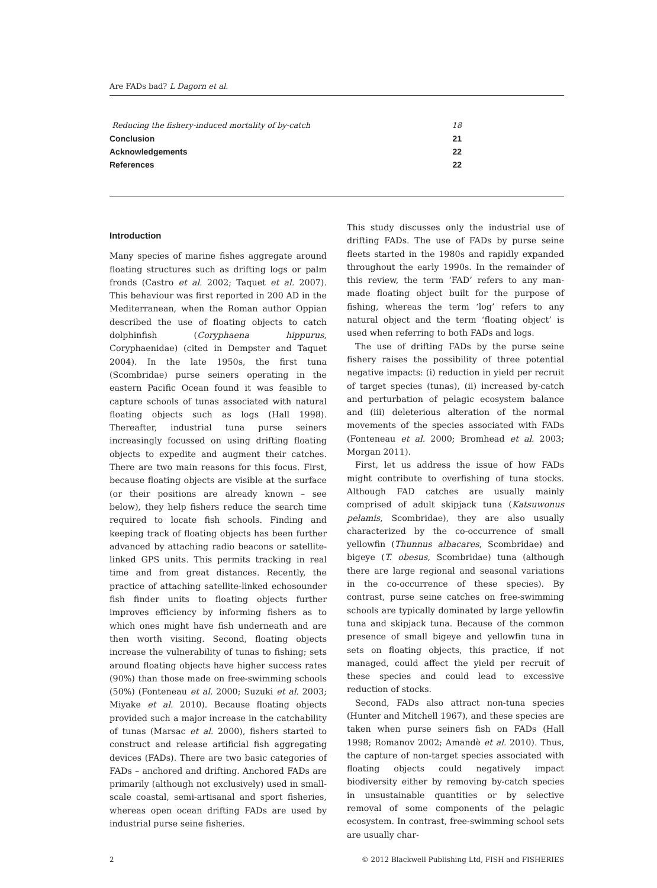Are FADs bad? L Dagorn et al.
Reducing the fishery-induced mortality of by-catch 18
Conclusion 21
Acknowledgements 22
References 22
Introduction
Many species of marine fishes aggregate around floating structures such as drifting logs or palm fronds (Castro et al. 2002; Taquet et al. 2007). This behaviour was first reported in 200 AD in the Mediterranean, when the Roman author Oppian described the use of floating objects to catch dolphinfish (Coryphaena hippurus, Coryphaenidae) (cited in Dempster and Taquet 2004). In the late 1950s, the first tuna (Scombridae) purse seiners operating in the eastern Pacific Ocean found it was feasible to capture schools of tunas associated with natural floating objects such as logs (Hall 1998). Thereafter, industrial tuna purse seiners increasingly focussed on using drifting floating objects to expedite and augment their catches. There are two main reasons for this focus. First, because floating objects are visible at the surface (or their positions are already known – see below), they help fishers reduce the search time required to locate fish schools. Finding and keeping track of floating objects has been further advanced by attaching radio beacons or satellite-linked GPS units. This permits tracking in real time and from great distances. Recently, the practice of attaching satellite-linked echosounder fish finder units to floating objects further improves efficiency by informing fishers as to which ones might have fish underneath and are then worth visiting. Second, floating objects increase the vulnerability of tunas to fishing; sets around floating objects have higher success rates (90%) than those made on free-swimming schools (50%) (Fonteneau et al. 2000; Suzuki et al. 2003; Miyake et al. 2010). Because floating objects provided such a major increase in the catchability of tunas (Marsac et al. 2000), fishers started to construct and release artificial fish aggregating devices (FADs). There are two basic categories of FADs – anchored and drifting. Anchored FADs are primarily (although not exclusively) used in small-scale coastal, semi-artisanal and sport fisheries, whereas open ocean drifting FADs are used by industrial purse seine fisheries.
This study discusses only the industrial use of drifting FADs. The use of FADs by purse seine fleets started in the 1980s and rapidly expanded throughout the early 1990s. In the remainder of this review, the term ‘FAD’ refers to any man-made floating object built for the purpose of fishing, whereas the term ‘log’ refers to any natural object and the term ‘floating object’ is used when referring to both FADs and logs.
The use of drifting FADs by the purse seine fishery raises the possibility of three potential negative impacts: (i) reduction in yield per recruit of target species (tunas), (ii) increased by-catch and perturbation of pelagic ecosystem balance and (iii) deleterious alteration of the normal movements of the species associated with FADs (Fonteneau et al. 2000; Bromhead et al. 2003; Morgan 2011).
First, let us address the issue of how FADs might contribute to overfishing of tuna stocks. Although FAD catches are usually mainly comprised of adult skipjack tuna (Katsuwonus pelamis, Scombridae), they are also usually characterized by the co-occurrence of small yellowfin (Thunnus albacares, Scombridae) and bigeye (T. obesus, Scombridae) tuna (although there are large regional and seasonal variations in the co-occurrence of these species). By contrast, purse seine catches on free-swimming schools are typically dominated by large yellowfin tuna and skipjack tuna. Because of the common presence of small bigeye and yellowfin tuna in sets on floating objects, this practice, if not managed, could affect the yield per recruit of these species and could lead to excessive reduction of stocks.
Second, FADs also attract non-tuna species (Hunter and Mitchell 1967), and these species are taken when purse seiners fish on FADs (Hall 1998; Romanov 2002; Amandè et al. 2010). Thus, the capture of non-target species associated with floating objects could negatively impact biodiversity either by removing by-catch species in unsustainable quantities or by selective removal of some components of the pelagic ecosystem. In contrast, free-swimming school sets are usually char-
2 © 2012 Blackwell Publishing Ltd, FISH and FISHERIES